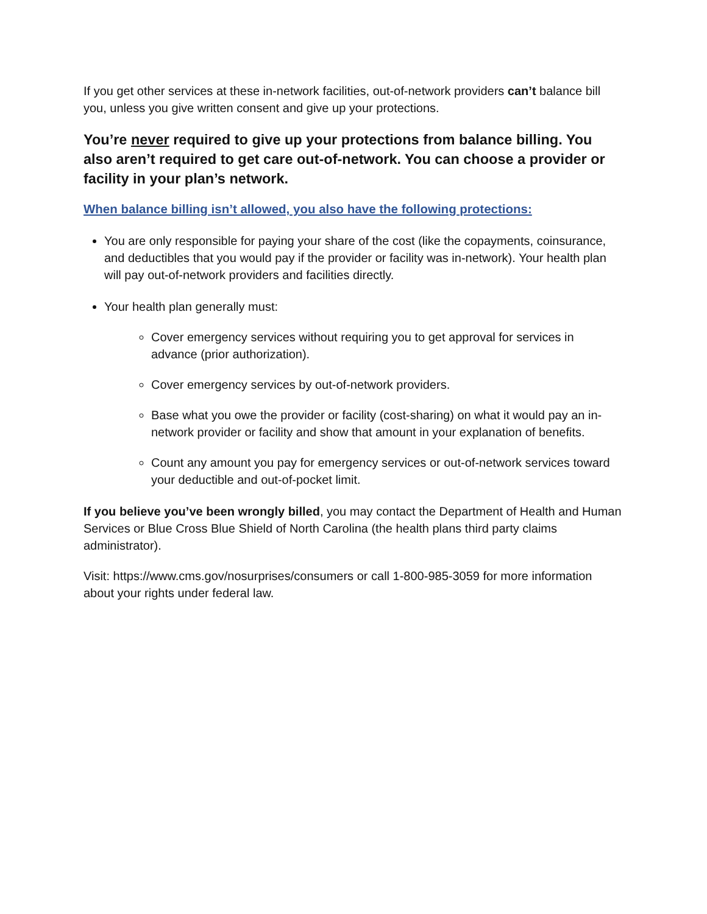If you get other services at these in-network facilities, out-of-network providers can’t balance bill you, unless you give written consent and give up your protections.
You’re never required to give up your protections from balance billing. You also aren’t required to get care out-of-network. You can choose a provider or facility in your plan’s network.
When balance billing isn’t allowed, you also have the following protections:
You are only responsible for paying your share of the cost (like the copayments, coinsurance, and deductibles that you would pay if the provider or facility was in-network). Your health plan will pay out-of-network providers and facilities directly.
Your health plan generally must:
Cover emergency services without requiring you to get approval for services in advance (prior authorization).
Cover emergency services by out-of-network providers.
Base what you owe the provider or facility (cost-sharing) on what it would pay an in-network provider or facility and show that amount in your explanation of benefits.
Count any amount you pay for emergency services or out-of-network services toward your deductible and out-of-pocket limit.
If you believe you’ve been wrongly billed, you may contact the Department of Health and Human Services or Blue Cross Blue Shield of North Carolina (the health plans third party claims administrator).
Visit: https://www.cms.gov/nosurprises/consumers or call 1-800-985-3059 for more information about your rights under federal law.